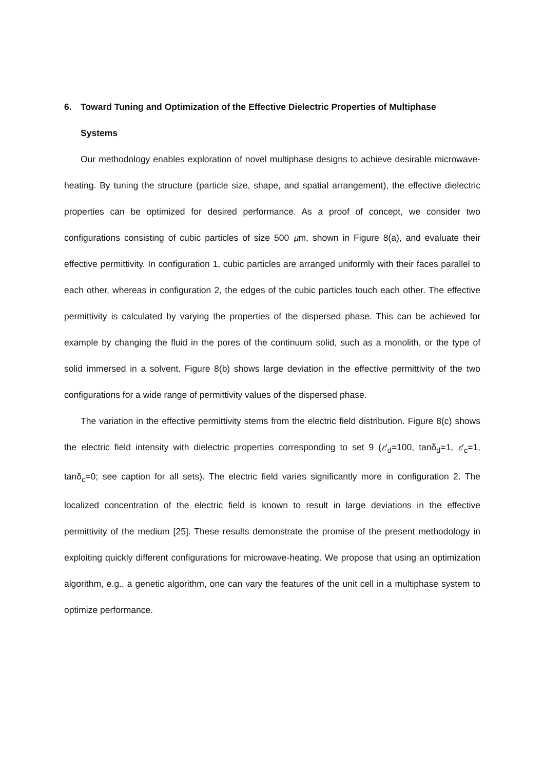6. Toward Tuning and Optimization of the Effective Dielectric Properties of Multiphase
Systems
Our methodology enables exploration of novel multiphase designs to achieve desirable microwave-heating. By tuning the structure (particle size, shape, and spatial arrangement), the effective dielectric properties can be optimized for desired performance. As a proof of concept, we consider two configurations consisting of cubic particles of size 500 μm, shown in Figure 8(a), and evaluate their effective permittivity. In configuration 1, cubic particles are arranged uniformly with their faces parallel to each other, whereas in configuration 2, the edges of the cubic particles touch each other. The effective permittivity is calculated by varying the properties of the dispersed phase. This can be achieved for example by changing the fluid in the pores of the continuum solid, such as a monolith, or the type of solid immersed in a solvent. Figure 8(b) shows large deviation in the effective permittivity of the two configurations for a wide range of permittivity values of the dispersed phase.
The variation in the effective permittivity stems from the electric field distribution. Figure 8(c) shows the electric field intensity with dielectric properties corresponding to set 9 (ε′<sub>d</sub>=100, tanδ<sub>d</sub>=1, ε′<sub>c</sub>=1, tanδ<sub>c</sub>=0; see caption for all sets). The electric field varies significantly more in configuration 2. The localized concentration of the electric field is known to result in large deviations in the effective permittivity of the medium [25]. These results demonstrate the promise of the present methodology in exploiting quickly different configurations for microwave-heating. We propose that using an optimization algorithm, e.g., a genetic algorithm, one can vary the features of the unit cell in a multiphase system to optimize performance.